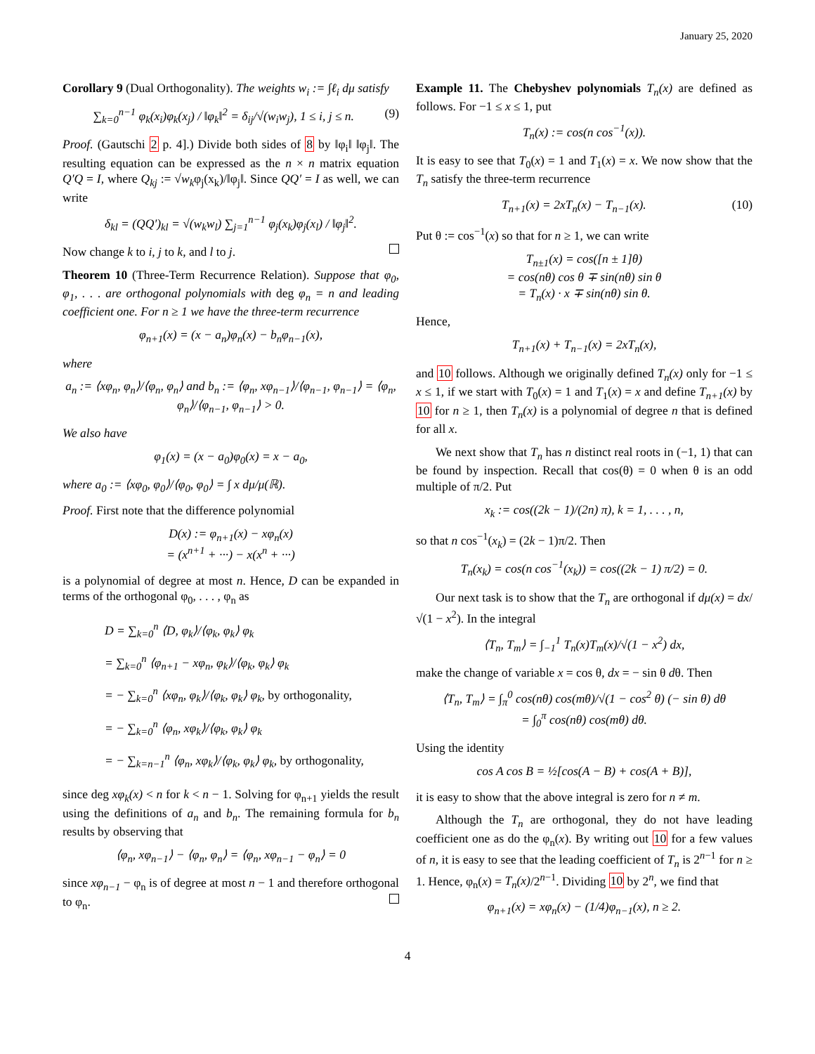January 25, 2020
Corollary 9 (Dual Orthogonality). The weights w<sub>i</sub> := ∫ℓ<sub>i</sub> dμ satisfy
∑<sub>k=0</sub><sup>n−1</sup> φ<sub>k</sub>(x<sub>i</sub>)φ<sub>k</sub>(x<sub>j</sub>) / ‖φ<sub>k</sub>‖<sup>2</sup> = δ<sub>ij</sub>/√(w<sub>i</sub>w<sub>j</sub>), 1 ≤ i, j ≤ n. (9)
Proof. (Gautschi 2 p. 4].) Divide both sides of 8 by ‖φ<sub>i</sub>‖ ‖φ<sub>j</sub>‖. The resulting equation can be expressed as the n × n matrix equation Q′Q = I, where Q<sub>kj</sub> := √w<sub>k</sub>φ<sub>j</sub>(x<sub>k</sub>)/‖φ<sub>j</sub>‖. Since QQ′ = I as well, we can write
δ<sub>kl</sub> = (QQ′)<sub>kl</sub> = √(w<sub>k</sub>w<sub>l</sub>) ∑<sub>j=1</sub><sup>n−1</sup> φ<sub>j</sub>(x<sub>k</sub>)φ<sub>j</sub>(x<sub>l</sub>) / ‖φ<sub>j</sub>‖<sup>2</sup>.
Now change k to i, j to k, and l to j.
Theorem 10 (Three-Term Recurrence Relation). Suppose that φ<sub>0</sub>, φ<sub>1</sub>, . . . are orthogonal polynomials with deg φ<sub>n</sub> = n and leading coefficient one. For n ≥ 1 we have the three-term recurrence
φ<sub>n+1</sub>(x) = (x − a<sub>n</sub>)φ<sub>n</sub>(x) − b<sub>n</sub>φ<sub>n−1</sub>(x),
where
a<sub>n</sub> := ⟨xφ<sub>n</sub>, φ<sub>n</sub>⟩/⟨φ<sub>n</sub>, φ<sub>n</sub>⟩ and b<sub>n</sub> := ⟨φ<sub>n</sub>, xφ<sub>n−1</sub>⟩/⟨φ<sub>n−1</sub>, φ<sub>n−1</sub>⟩ = ⟨φ<sub>n</sub>, φ<sub>n</sub>⟩/⟨φ<sub>n−1</sub>, φ<sub>n−1</sub>⟩ > 0.
We also have
φ<sub>1</sub>(x) = (x − a<sub>0</sub>)φ<sub>0</sub>(x) = x − a<sub>0</sub>,
where a<sub>0</sub> := ⟨xφ<sub>0</sub>, φ<sub>0</sub>⟩/⟨φ<sub>0</sub>, φ<sub>0</sub>⟩ = ∫ x dμ/μ(ℝ).
Proof. First note that the difference polynomial
D(x) := φ<sub>n+1</sub>(x) − xφ<sub>n</sub>(x)
= (x<sup>n+1</sup> + ···) − x(x<sup>n</sup> + ···)
is a polynomial of degree at most n. Hence, D can be expanded in terms of the orthogonal φ<sub>0</sub>, . . . , φ<sub>n</sub> as
D = ∑<sub>k=0</sub><sup>n</sup> ⟨D, φ<sub>k</sub>⟩/⟨φ<sub>k</sub>, φ<sub>k</sub>⟩ φ<sub>k</sub>
= ∑<sub>k=0</sub><sup>n</sup> ⟨φ<sub>n+1</sub> − xφ<sub>n</sub>, φ<sub>k</sub>⟩/⟨φ<sub>k</sub>, φ<sub>k</sub>⟩ φ<sub>k</sub>
= − ∑<sub>k=0</sub><sup>n</sup> ⟨xφ<sub>n</sub>, φ<sub>k</sub>⟩/⟨φ<sub>k</sub>, φ<sub>k</sub>⟩ φ<sub>k</sub>, by orthogonality,
= − ∑<sub>k=0</sub><sup>n</sup> ⟨φ<sub>n</sub>, xφ<sub>k</sub>⟩/⟨φ<sub>k</sub>, φ<sub>k</sub>⟩ φ<sub>k</sub>
= − ∑<sub>k=n−1</sub><sup>n</sup> ⟨φ<sub>n</sub>, xφ<sub>k</sub>⟩/⟨φ<sub>k</sub>, φ<sub>k</sub>⟩ φ<sub>k</sub>, by orthogonality,
since deg xφ<sub>k</sub>(x) < n for k < n − 1. Solving for φ<sub>n+1</sub> yields the result using the definitions of a<sub>n</sub> and b<sub>n</sub>. The remaining formula for b<sub>n</sub> results by observing that
⟨φ<sub>n</sub>, xφ<sub>n−1</sub>⟩ − ⟨φ<sub>n</sub>, φ<sub>n</sub>⟩ = ⟨φ<sub>n</sub>, xφ<sub>n−1</sub> − φ<sub>n</sub>⟩ = 0
since xφ<sub>n−1</sub> − φ<sub>n</sub> is of degree at most n − 1 and therefore orthogonal to φ<sub>n</sub>.
Example 11. The Chebyshev polynomials T<sub>n</sub>(x) are defined as follows. For −1 ≤ x ≤ 1, put
T<sub>n</sub>(x) := cos(n cos<sup>−1</sup>(x)).
It is easy to see that T<sub>0</sub>(x) = 1 and T<sub>1</sub>(x) = x. We now show that the T<sub>n</sub> satisfy the three-term recurrence
T<sub>n+1</sub>(x) = 2xT<sub>n</sub>(x) − T<sub>n−1</sub>(x). (10)
Put θ := cos<sup>−1</sup>(x) so that for n ≥ 1, we can write
T<sub>n±1</sub>(x) = cos([n ± 1]θ)
= cos(nθ) cos θ ∓ sin(nθ) sin θ
= T<sub>n</sub>(x) · x ∓ sin(nθ) sin θ.
Hence,
T<sub>n+1</sub>(x) + T<sub>n−1</sub>(x) = 2xT<sub>n</sub>(x),
and 10 follows. Although we originally defined T<sub>n</sub>(x) only for −1 ≤ x ≤ 1, if we start with T<sub>0</sub>(x) = 1 and T<sub>1</sub>(x) = x and define T<sub>n+1</sub>(x) by 10 for n ≥ 1, then T<sub>n</sub>(x) is a polynomial of degree n that is defined for all x.
We next show that T<sub>n</sub> has n distinct real roots in (−1, 1) that can be found by inspection. Recall that cos(θ) = 0 when θ is an odd multiple of π/2. Put
x<sub>k</sub> := cos((2k − 1)/(2n) π), k = 1, . . . , n,
so that n cos<sup>−1</sup>(x<sub>k</sub>) = (2k − 1)π/2. Then
T<sub>n</sub>(x<sub>k</sub>) = cos(n cos<sup>−1</sup>(x<sub>k</sub>)) = cos((2k − 1) π/2) = 0.
Our next task is to show that the T<sub>n</sub> are orthogonal if dμ(x) = dx/√(1 − x<sup>2</sup>). In the integral
⟨T<sub>n</sub>, T<sub>m</sub>⟩ = ∫<sub>−1</sub><sup>1</sup> T<sub>n</sub>(x)T<sub>m</sub>(x)/√(1 − x<sup>2</sup>) dx,
make the change of variable x = cos θ, dx = − sin θ dθ. Then
⟨T<sub>n</sub>, T<sub>m</sub>⟩ = ∫<sub>π</sub><sup>0</sup> cos(nθ) cos(mθ)/√(1 − cos<sup>2</sup> θ) (− sin θ) dθ
= ∫<sub>0</sub><sup>π</sup> cos(nθ) cos(mθ) dθ.
Using the identity
cos A cos B = ½[cos(A − B) + cos(A + B)],
it is easy to show that the above integral is zero for n ≠ m.
Although the T<sub>n</sub> are orthogonal, they do not have leading coefficient one as do the φ<sub>n</sub>(x). By writing out 10 for a few values of n, it is easy to see that the leading coefficient of T<sub>n</sub> is 2<sup>n−1</sup> for n ≥ 1. Hence, φ<sub>n</sub>(x) = T<sub>n</sub>(x)/2<sup>n−1</sup>. Dividing 10 by 2<sup>n</sup>, we find that
φ<sub>n+1</sub>(x) = xφ<sub>n</sub>(x) − (1/4)φ<sub>n−1</sub>(x), n ≥ 2.
4